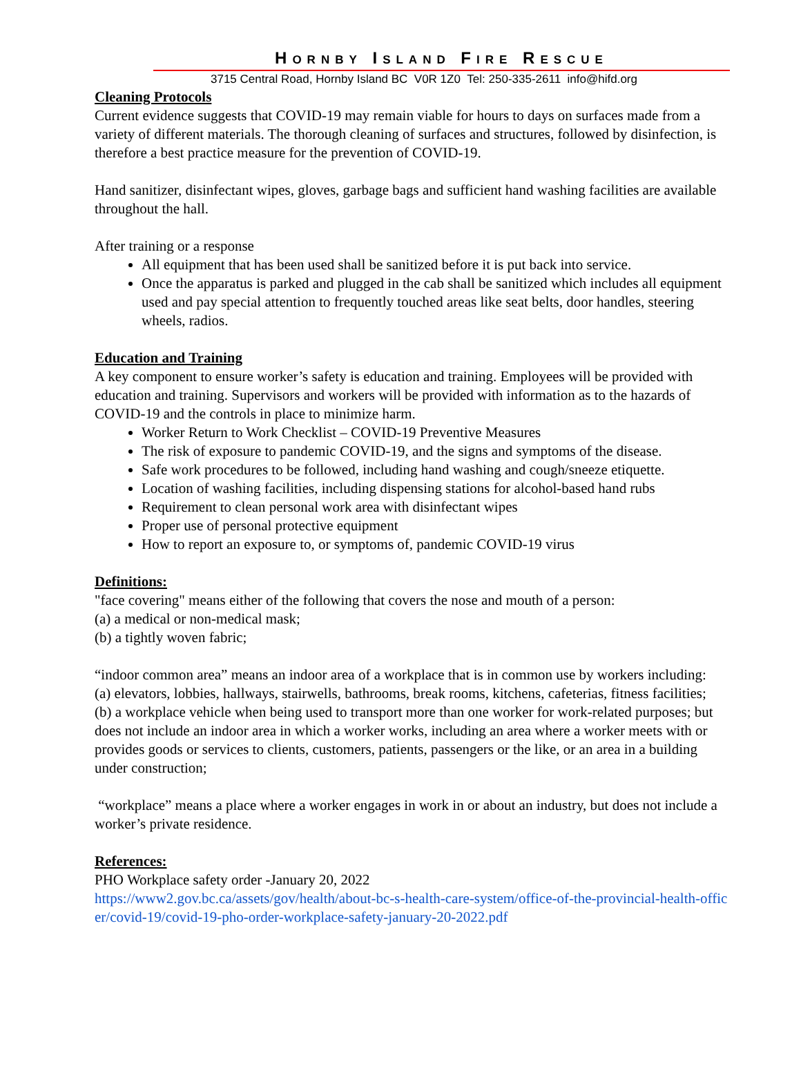HORNBY ISLAND FIRE RESCUE
3715 Central Road, Hornby Island BC V0R 1Z0 Tel: 250-335-2611 info@hifd.org
Cleaning Protocols
Current evidence suggests that COVID-19 may remain viable for hours to days on surfaces made from a variety of different materials. The thorough cleaning of surfaces and structures, followed by disinfection, is therefore a best practice measure for the prevention of COVID-19.
Hand sanitizer, disinfectant wipes, gloves, garbage bags and sufficient hand washing facilities are available throughout the hall.
After training or a response
All equipment that has been used shall be sanitized before it is put back into service.
Once the apparatus is parked and plugged in the cab shall be sanitized which includes all equipment used and pay special attention to frequently touched areas like seat belts, door handles, steering wheels, radios.
Education and Training
A key component to ensure worker’s safety is education and training. Employees will be provided with education and training. Supervisors and workers will be provided with information as to the hazards of COVID-19 and the controls in place to minimize harm.
Worker Return to Work Checklist – COVID-19 Preventive Measures
The risk of exposure to pandemic COVID-19, and the signs and symptoms of the disease.
Safe work procedures to be followed, including hand washing and cough/sneeze etiquette.
Location of washing facilities, including dispensing stations for alcohol-based hand rubs
Requirement to clean personal work area with disinfectant wipes
Proper use of personal protective equipment
How to report an exposure to, or symptoms of, pandemic COVID-19 virus
Definitions:
"face covering" means either of the following that covers the nose and mouth of a person:
(a) a medical or non-medical mask;
(b) a tightly woven fabric;
“indoor common area” means an indoor area of a workplace that is in common use by workers including:
(a) elevators, lobbies, hallways, stairwells, bathrooms, break rooms, kitchens, cafeterias, fitness facilities;
(b) a workplace vehicle when being used to transport more than one worker for work-related purposes; but does not include an indoor area in which a worker works, including an area where a worker meets with or provides goods or services to clients, customers, patients, passengers or the like, or an area in a building under construction;
“workplace” means a place where a worker engages in work in or about an industry, but does not include a worker’s private residence.
References:
PHO Workplace safety order -January 20, 2022
https://www2.gov.bc.ca/assets/gov/health/about-bc-s-health-care-system/office-of-the-provincial-health-officer/covid-19/covid-19-pho-order-workplace-safety-january-20-2022.pdf